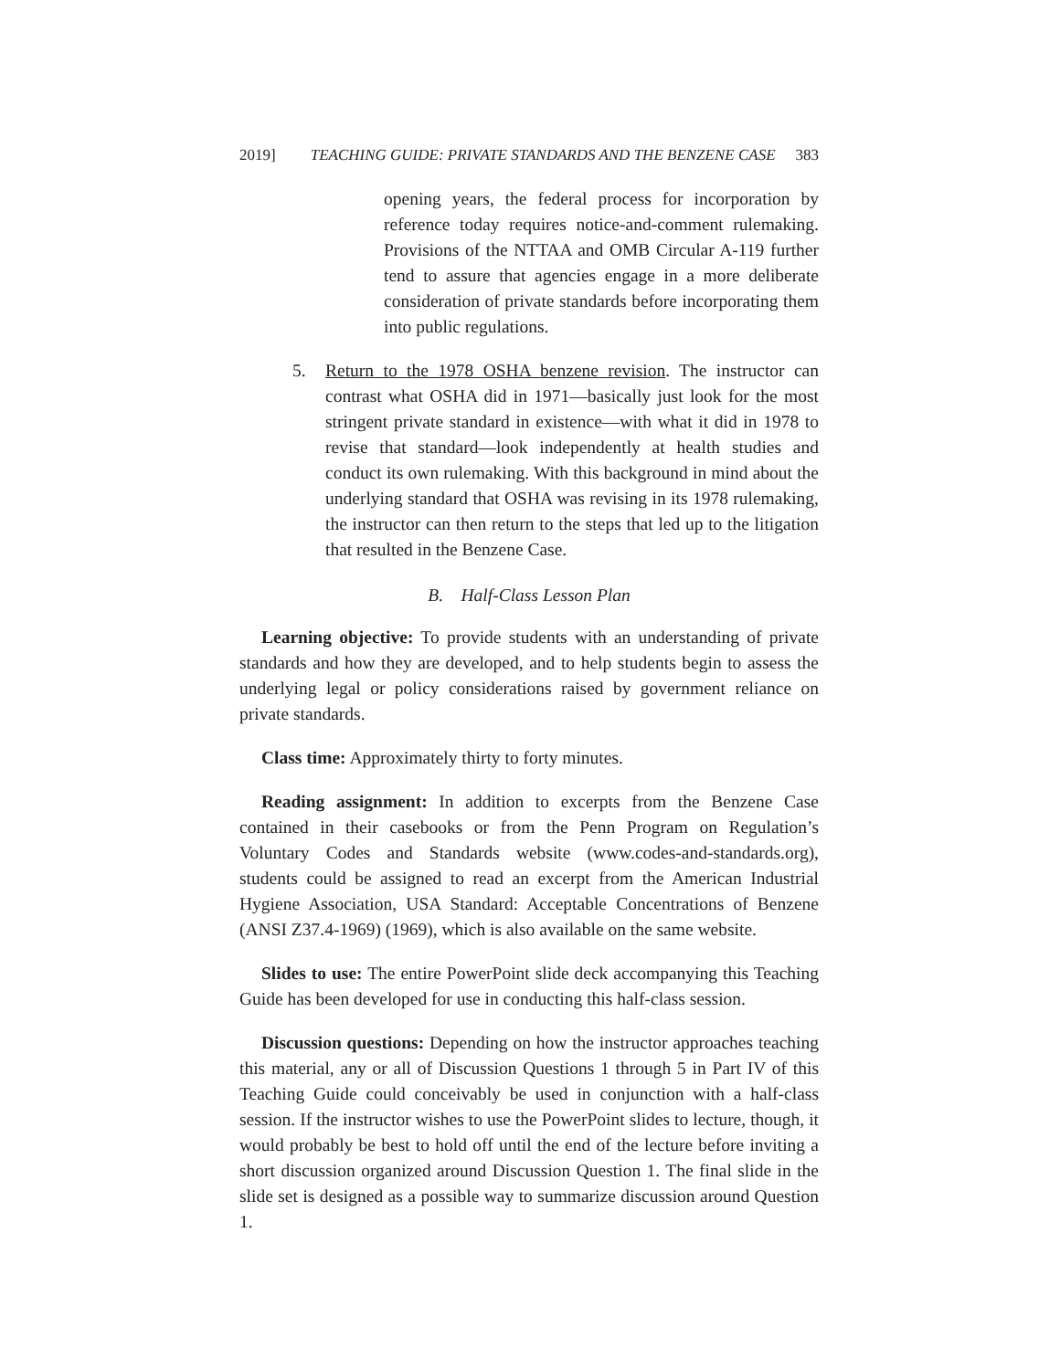2019] TEACHING GUIDE: PRIVATE STANDARDS AND THE BENZENE CASE 383
opening years, the federal process for incorporation by reference today requires notice-and-comment rulemaking. Provisions of the NTTAA and OMB Circular A-119 further tend to assure that agencies engage in a more deliberate consideration of private standards before incorporating them into public regulations.
5. Return to the 1978 OSHA benzene revision. The instructor can contrast what OSHA did in 1971—basically just look for the most stringent private standard in existence—with what it did in 1978 to revise that standard—look independently at health studies and conduct its own rulemaking. With this background in mind about the underlying standard that OSHA was revising in its 1978 rulemaking, the instructor can then return to the steps that led up to the litigation that resulted in the Benzene Case.
B. Half-Class Lesson Plan
Learning objective: To provide students with an understanding of private standards and how they are developed, and to help students begin to assess the underlying legal or policy considerations raised by government reliance on private standards.
Class time: Approximately thirty to forty minutes.
Reading assignment: In addition to excerpts from the Benzene Case contained in their casebooks or from the Penn Program on Regulation’s Voluntary Codes and Standards website (www.codes-and-standards.org), students could be assigned to read an excerpt from the American Industrial Hygiene Association, USA Standard: Acceptable Concentrations of Benzene (ANSI Z37.4-1969) (1969), which is also available on the same website.
Slides to use: The entire PowerPoint slide deck accompanying this Teaching Guide has been developed for use in conducting this half-class session.
Discussion questions: Depending on how the instructor approaches teaching this material, any or all of Discussion Questions 1 through 5 in Part IV of this Teaching Guide could conceivably be used in conjunction with a half-class session. If the instructor wishes to use the PowerPoint slides to lecture, though, it would probably be best to hold off until the end of the lecture before inviting a short discussion organized around Discussion Question 1. The final slide in the slide set is designed as a possible way to summarize discussion around Question 1.